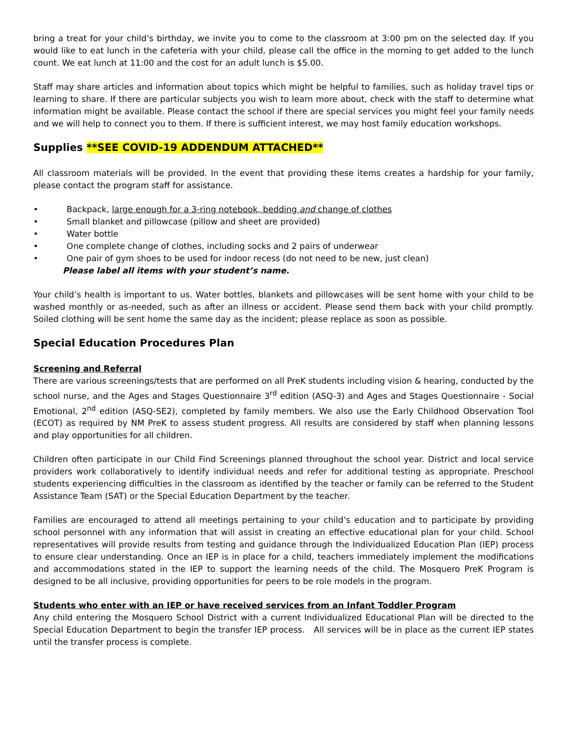bring a treat for your child’s birthday, we invite you to come to the classroom at 3:00 pm on the selected day. If you would like to eat lunch in the cafeteria with your child, please call the office in the morning to get added to the lunch count. We eat lunch at 11:00 and the cost for an adult lunch is $5.00.
Staff may share articles and information about topics which might be helpful to families, such as holiday travel tips or learning to share. If there are particular subjects you wish to learn more about, check with the staff to determine what information might be available. Please contact the school if there are special services you might feel your family needs and we will help to connect you to them. If there is sufficient interest, we may host family education workshops.
Supplies **SEE COVID-19 ADDENDUM ATTACHED**
All classroom materials will be provided. In the event that providing these items creates a hardship for your family, please contact the program staff for assistance.
• Backpack, large enough for a 3-ring notebook, bedding and change of clothes
• Small blanket and pillowcase (pillow and sheet are provided)
• Water bottle
• One complete change of clothes, including socks and 2 pairs of underwear
• One pair of gym shoes to be used for indoor recess (do not need to be new, just clean)
Please label all items with your student’s name.
Your child’s health is important to us. Water bottles, blankets and pillowcases will be sent home with your child to be washed monthly or as-needed, such as after an illness or accident. Please send them back with your child promptly. Soiled clothing will be sent home the same day as the incident; please replace as soon as possible.
Special Education Procedures Plan
Screening and Referral
There are various screenings/tests that are performed on all PreK students including vision & hearing, conducted by the school nurse, and the Ages and Stages Questionnaire 3<sup>rd</sup> edition (ASQ-3) and Ages and Stages Questionnaire - Social Emotional, 2<sup>nd</sup> edition (ASQ-SE2), completed by family members. We also use the Early Childhood Observation Tool (ECOT) as required by NM PreK to assess student progress. All results are considered by staff when planning lessons and play opportunities for all children.
Children often participate in our Child Find Screenings planned throughout the school year. District and local service providers work collaboratively to identify individual needs and refer for additional testing as appropriate. Preschool students experiencing difficulties in the classroom as identified by the teacher or family can be referred to the Student Assistance Team (SAT) or the Special Education Department by the teacher.
Families are encouraged to attend all meetings pertaining to your child’s education and to participate by providing school personnel with any information that will assist in creating an effective educational plan for your child. School representatives will provide results from testing and guidance through the Individualized Education Plan (IEP) process to ensure clear understanding. Once an IEP is in place for a child, teachers immediately implement the modifications and accommodations stated in the IEP to support the learning needs of the child. The Mosquero PreK Program is designed to be all inclusive, providing opportunities for peers to be role models in the program.
Students who enter with an IEP or have received services from an Infant Toddler Program
Any child entering the Mosquero School District with a current Individualized Educational Plan will be directed to the Special Education Department to begin the transfer IEP process. All services will be in place as the current IEP states until the transfer process is complete.